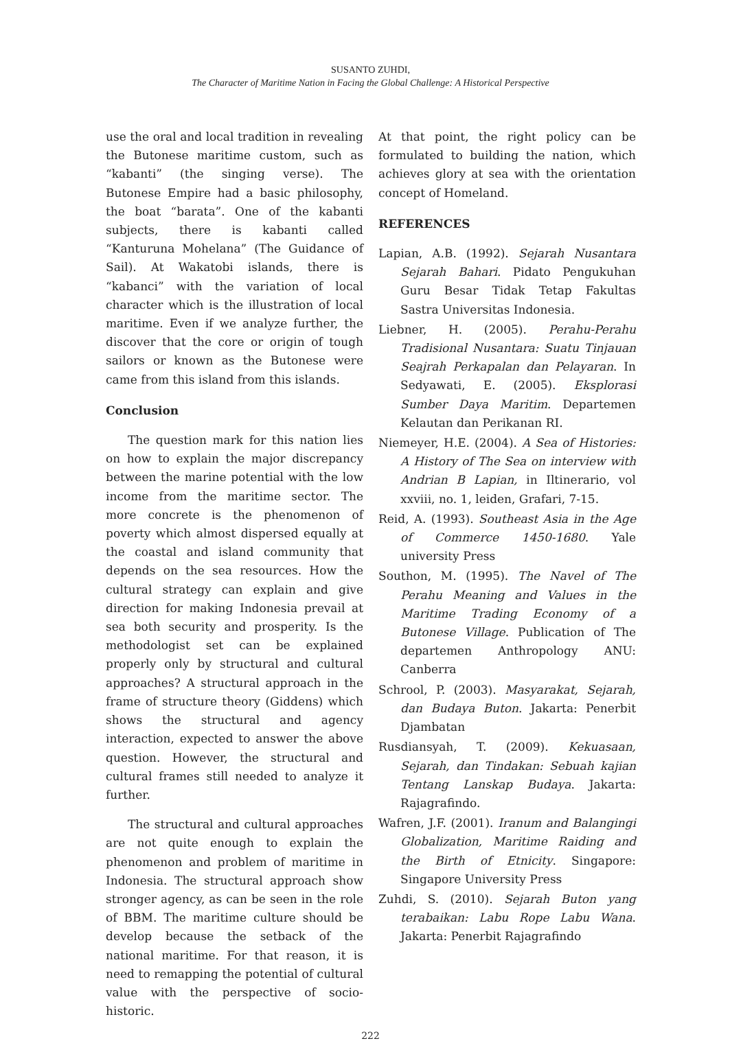SUSANTO ZUHDI,
The Character of Maritime Nation in Facing the Global Challenge: A Historical Perspective
use the oral and local tradition in revealing the Butonese maritime custom, such as “kabanti” (the singing verse). The Butonese Empire had a basic philosophy, the boat “barata”. One of the kabanti subjects, there is kabanti called “Kanturuna Mohelana” (The Guidance of Sail). At Wakatobi islands, there is “kabanci” with the variation of local character which is the illustration of local maritime. Even if we analyze further, the discover that the core or origin of tough sailors or known as the Butonese were came from this island from this islands.
Conclusion
The question mark for this nation lies on how to explain the major discrepancy between the marine potential with the low income from the maritime sector. The more concrete is the phenomenon of poverty which almost dispersed equally at the coastal and island community that depends on the sea resources. How the cultural strategy can explain and give direction for making Indonesia prevail at sea both security and prosperity. Is the methodologist set can be explained properly only by structural and cultural approaches? A structural approach in the frame of structure theory (Giddens) which shows the structural and agency interaction, expected to answer the above question. However, the structural and cultural frames still needed to analyze it further.
The structural and cultural approaches are not quite enough to explain the phenomenon and problem of maritime in Indonesia. The structural approach show stronger agency, as can be seen in the role of BBM. The maritime culture should be develop because the setback of the national maritime. For that reason, it is need to remapping the potential of cultural value with the perspective of socio-historic.
At that point, the right policy can be formulated to building the nation, which achieves glory at sea with the orientation concept of Homeland.
REFERENCES
Lapian, A.B. (1992). Sejarah Nusantara Sejarah Bahari. Pidato Pengukuhan Guru Besar Tidak Tetap Fakultas Sastra Universitas Indonesia.
Liebner, H. (2005). Perahu-Perahu Tradisional Nusantara: Suatu Tinjauan Seajrah Perkapalan dan Pelayaran. In Sedyawati, E. (2005). Eksplorasi Sumber Daya Maritim. Departemen Kelautan dan Perikanan RI.
Niemeyer, H.E. (2004). A Sea of Histories: A History of The Sea on interview with Andrian B Lapian, in Iltinerario, vol xxviii, no. 1, leiden, Grafari, 7-15.
Reid, A. (1993). Southeast Asia in the Age of Commerce 1450-1680. Yale university Press
Southon, M. (1995). The Navel of The Perahu Meaning and Values in the Maritime Trading Economy of a Butonese Village. Publication of The departemen Anthropology ANU: Canberra
Schrool, P. (2003). Masyarakat, Sejarah, dan Budaya Buton. Jakarta: Penerbit Djambatan
Rusdiansyah, T. (2009). Kekuasaan, Sejarah, dan Tindakan: Sebuah kajian Tentang Lanskap Budaya. Jakarta: Rajagrafindo.
Wafren, J.F. (2001). Iranum and Balangingi Globalization, Maritime Raiding and the Birth of Etnicity. Singapore: Singapore University Press
Zuhdi, S. (2010). Sejarah Buton yang terabaikan: Labu Rope Labu Wana. Jakarta: Penerbit Rajagrafindo
222